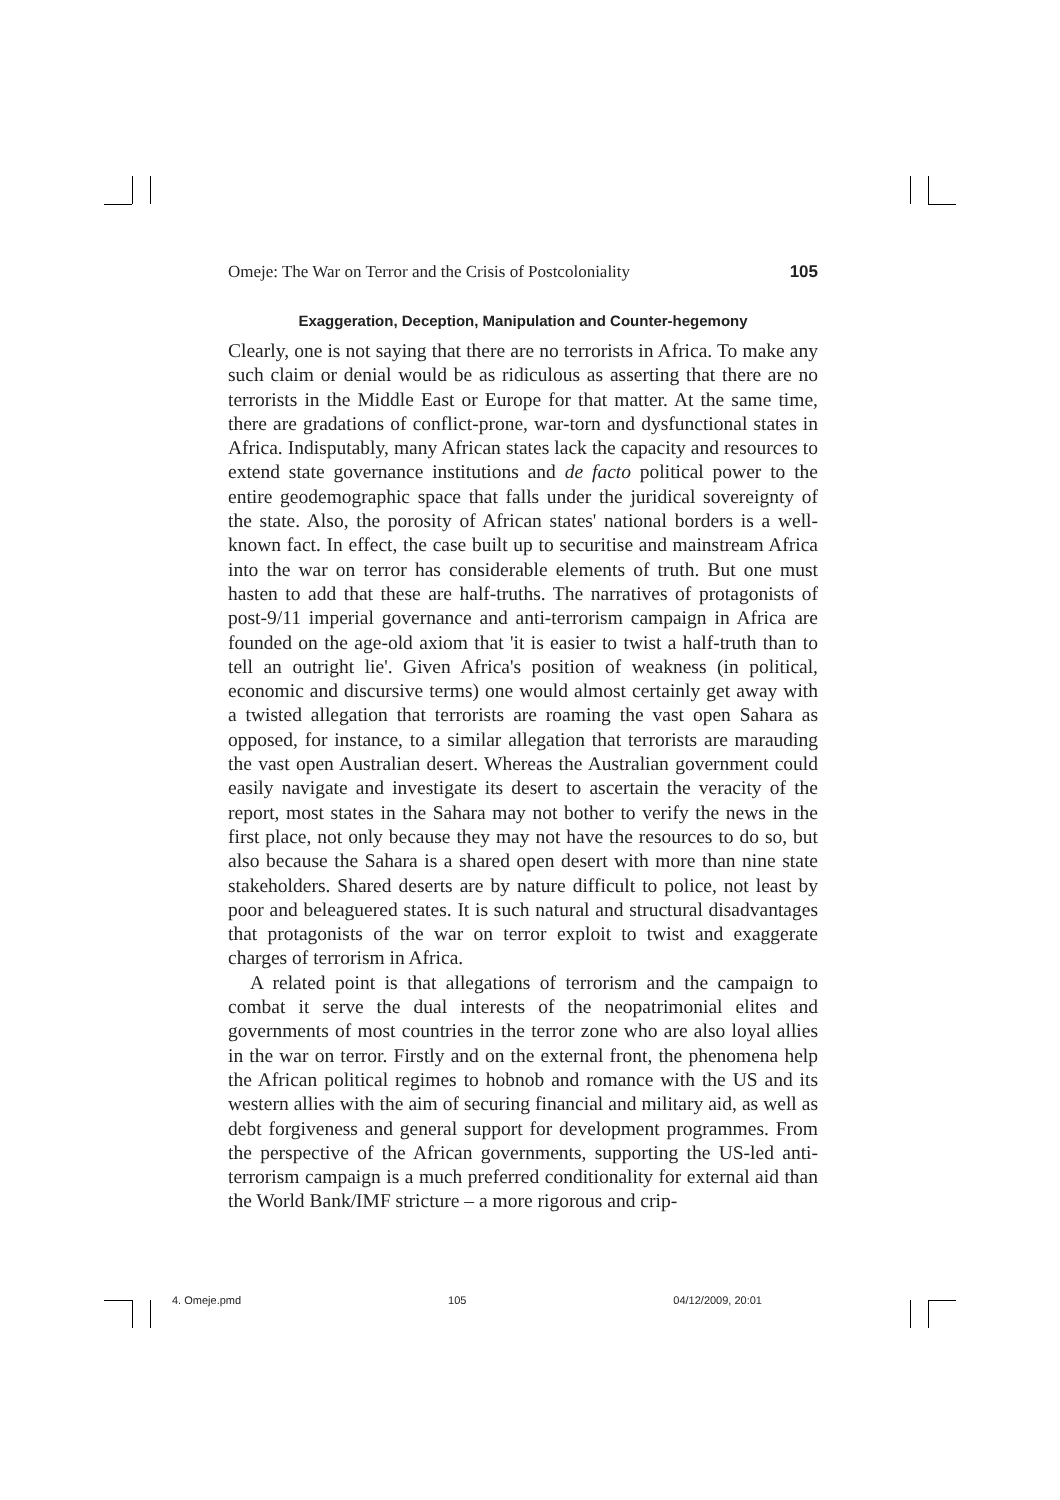Omeje: The War on Terror and the Crisis of Postcoloniality 105
Exaggeration, Deception, Manipulation and Counter-hegemony
Clearly, one is not saying that there are no terrorists in Africa. To make any such claim or denial would be as ridiculous as asserting that there are no terrorists in the Middle East or Europe for that matter. At the same time, there are gradations of conflict-prone, war-torn and dysfunctional states in Africa. Indisputably, many African states lack the capacity and resources to extend state governance institutions and de facto political power to the entire geodemographic space that falls under the juridical sovereignty of the state. Also, the porosity of African states' national borders is a well-known fact. In effect, the case built up to securitise and mainstream Africa into the war on terror has considerable elements of truth. But one must hasten to add that these are half-truths. The narratives of protagonists of post-9/11 imperial governance and anti-terrorism campaign in Africa are founded on the age-old axiom that 'it is easier to twist a half-truth than to tell an outright lie'. Given Africa's position of weakness (in political, economic and discursive terms) one would almost certainly get away with a twisted allegation that terrorists are roaming the vast open Sahara as opposed, for instance, to a similar allegation that terrorists are marauding the vast open Australian desert. Whereas the Australian government could easily navigate and investigate its desert to ascertain the veracity of the report, most states in the Sahara may not bother to verify the news in the first place, not only because they may not have the resources to do so, but also because the Sahara is a shared open desert with more than nine state stakeholders. Shared deserts are by nature difficult to police, not least by poor and beleaguered states. It is such natural and structural disadvantages that protagonists of the war on terror exploit to twist and exaggerate charges of terrorism in Africa.
A related point is that allegations of terrorism and the campaign to combat it serve the dual interests of the neopatrimonial elites and governments of most countries in the terror zone who are also loyal allies in the war on terror. Firstly and on the external front, the phenomena help the African political regimes to hobnob and romance with the US and its western allies with the aim of securing financial and military aid, as well as debt forgiveness and general support for development programmes. From the perspective of the African governments, supporting the US-led anti-terrorism campaign is a much preferred conditionality for external aid than the World Bank/IMF stricture – a more rigorous and crip-
4. Omeje.pmd 105 04/12/2009, 20:01